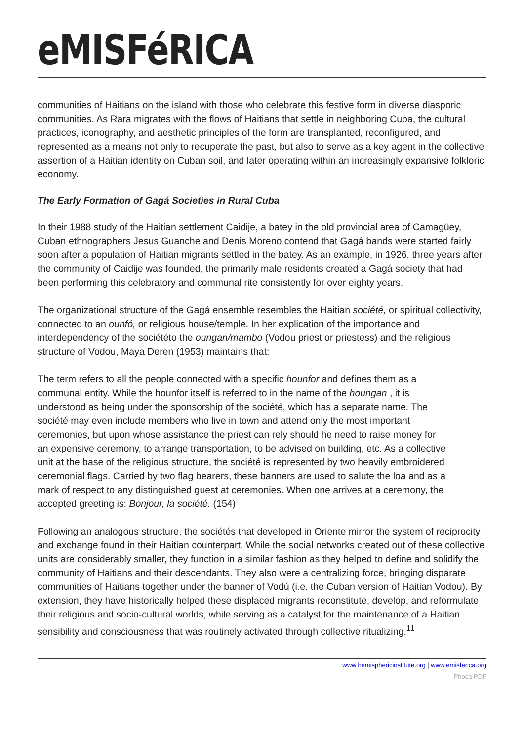eMISFéRICA
communities of Haitians on the island with those who celebrate this festive form in diverse diasporic communities. As Rara migrates with the flows of Haitians that settle in neighboring Cuba, the cultural practices, iconography, and aesthetic principles of the form are transplanted, reconfigured, and represented as a means not only to recuperate the past, but also to serve as a key agent in the collective assertion of a Haitian identity on Cuban soil, and later operating within an increasingly expansive folkloric economy.
The Early Formation of Gagá Societies in Rural Cuba
In their 1988 study of the Haitian settlement Caidije, a batey in the old provincial area of Camagüey, Cuban ethnographers Jesus Guanche and Denis Moreno contend that Gagá bands were started fairly soon after a population of Haitian migrants settled in the batey. As an example, in 1926, three years after the community of Caidije was founded, the primarily male residents created a Gagá society that had been performing this celebratory and communal rite consistently for over eighty years.
The organizational structure of the Gagá ensemble resembles the Haitian société, or spiritual collectivity, connected to an ounfó, or religious house/temple. In her explication of the importance and interdependency of the sociététo the oungan/mambo (Vodou priest or priestess) and the religious structure of Vodou, Maya Deren (1953) maintains that:
The term refers to all the people connected with a specific hounfor and defines them as a communal entity. While the hounfor itself is referred to in the name of the houngan , it is understood as being under the sponsorship of the société, which has a separate name. The société may even include members who live in town and attend only the most important ceremonies, but upon whose assistance the priest can rely should he need to raise money for an expensive ceremony, to arrange transportation, to be advised on building, etc. As a collective unit at the base of the religious structure, the société is represented by two heavily embroidered ceremonial flags. Carried by two flag bearers, these banners are used to salute the loa and as a mark of respect to any distinguished guest at ceremonies. When one arrives at a ceremony, the accepted greeting is: Bonjour, la société. (154)
Following an analogous structure, the sociétés that developed in Oriente mirror the system of reciprocity and exchange found in their Haitian counterpart. While the social networks created out of these collective units are considerably smaller, they function in a similar fashion as they helped to define and solidify the community of Haitians and their descendants. They also were a centralizing force, bringing disparate communities of Haitians together under the banner of Vodú (i.e. the Cuban version of Haitian Vodou). By extension, they have historically helped these displaced migrants reconstitute, develop, and reformulate their religious and socio-cultural worlds, while serving as a catalyst for the maintenance of a Haitian sensibility and consciousness that was routinely activated through collective ritualizing.<sup>11</sup>
www.hemisphericinstitute.org | www.emisferica.org
Phoca PDF